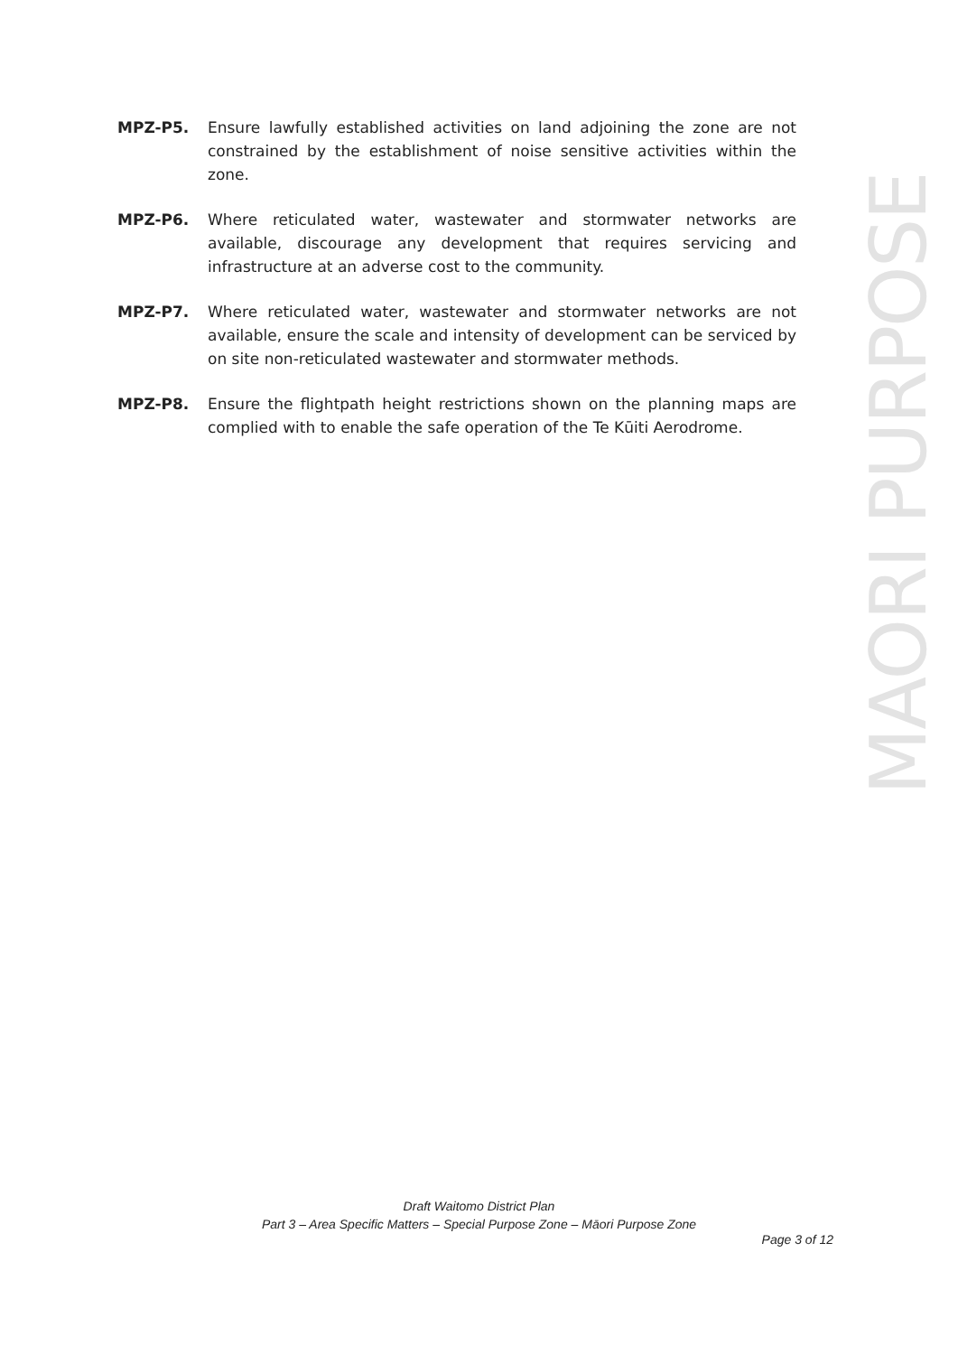MPZ-P5. Ensure lawfully established activities on land adjoining the zone are not constrained by the establishment of noise sensitive activities within the zone.
MPZ-P6. Where reticulated water, wastewater and stormwater networks are available, discourage any development that requires servicing and infrastructure at an adverse cost to the community.
MPZ-P7. Where reticulated water, wastewater and stormwater networks are not available, ensure the scale and intensity of development can be serviced by on site non-reticulated wastewater and stormwater methods.
MPZ-P8. Ensure the flightpath height restrictions shown on the planning maps are complied with to enable the safe operation of the Te Kūiti Aerodrome.
MAORI PURPOSE
Draft Waitomo District Plan
Part 3 – Area Specific Matters – Special Purpose Zone – Māori Purpose Zone
Page 3 of 12